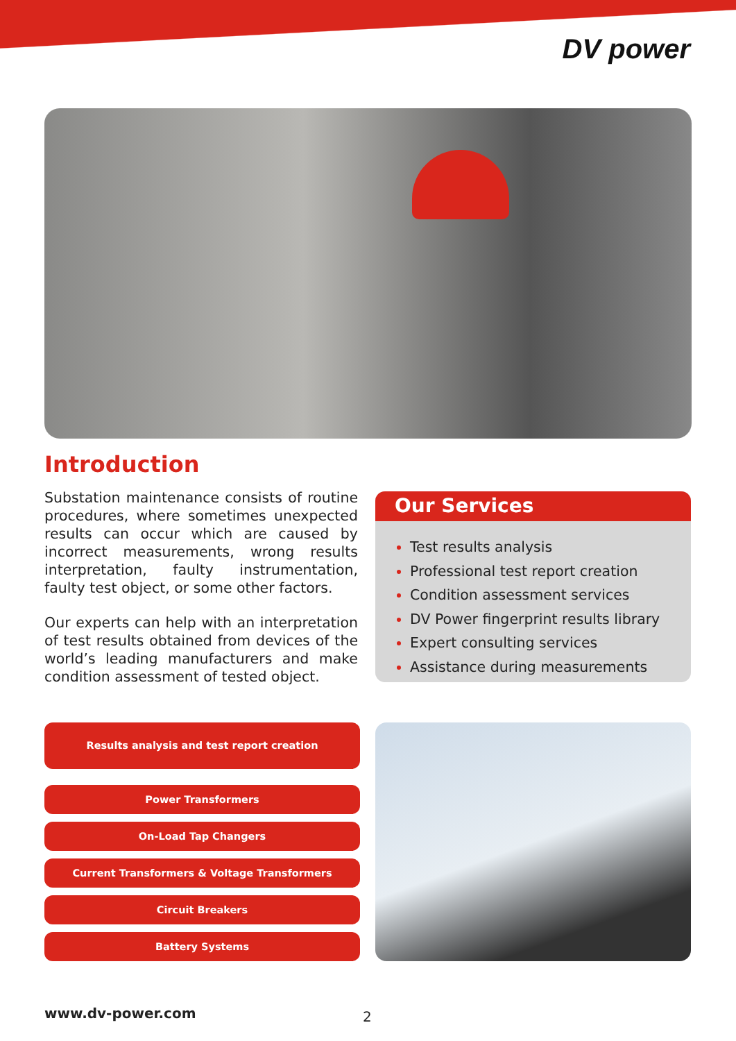DV power
Introduction
Substation maintenance consists of routine procedures, where sometimes unexpected results can occur which are caused by incorrect measurements, wrong results interpretation, faulty instrumentation, faulty test object, or some other factors.
Our experts can help with an interpretation of test results obtained from devices of the world’s leading manufacturers and make condition assessment of tested object.
Our Services
Test results analysis
Professional test report creation
Condition assessment services
DV Power fingerprint results library
Expert consulting services
Assistance during measurements
Results analysis and test report creation
Power Transformers
On-Load Tap Changers
Current Transformers & Voltage Transformers
Circuit Breakers
Battery Systems
www.dv-power.com 2